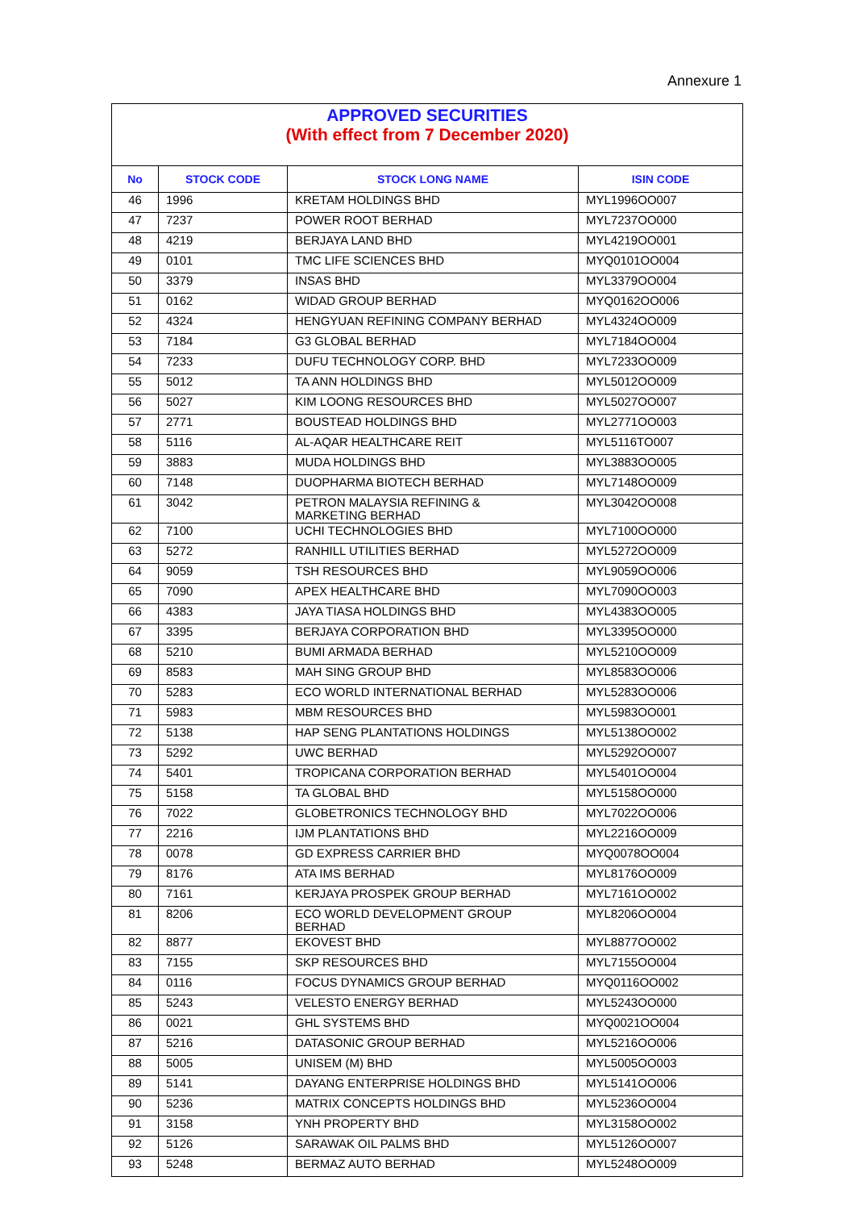Annexure 1
APPROVED SECURITIES
(With effect from 7 December 2020)
| No | STOCK CODE | STOCK LONG NAME | ISIN CODE |
| --- | --- | --- | --- |
| 46 | 1996 | KRETAM HOLDINGS BHD | MYL1996OO007 |
| 47 | 7237 | POWER ROOT BERHAD | MYL7237OO000 |
| 48 | 4219 | BERJAYA LAND BHD | MYL4219OO001 |
| 49 | 0101 | TMC LIFE SCIENCES BHD | MYQ0101OO004 |
| 50 | 3379 | INSAS BHD | MYL3379OO004 |
| 51 | 0162 | WIDAD GROUP BERHAD | MYQ0162OO006 |
| 52 | 4324 | HENGYUAN REFINING COMPANY BERHAD | MYL4324OO009 |
| 53 | 7184 | G3 GLOBAL BERHAD | MYL7184OO004 |
| 54 | 7233 | DUFU TECHNOLOGY CORP. BHD | MYL7233OO009 |
| 55 | 5012 | TA ANN HOLDINGS BHD | MYL5012OO009 |
| 56 | 5027 | KIM LOONG RESOURCES BHD | MYL5027OO007 |
| 57 | 2771 | BOUSTEAD HOLDINGS BHD | MYL2771OO003 |
| 58 | 5116 | AL-AQAR HEALTHCARE REIT | MYL5116TO007 |
| 59 | 3883 | MUDA HOLDINGS BHD | MYL3883OO005 |
| 60 | 7148 | DUOPHARMA BIOTECH BERHAD | MYL7148OO009 |
| 61 | 3042 | PETRON MALAYSIA REFINING & MARKETING BERHAD | MYL3042OO008 |
| 62 | 7100 | UCHI TECHNOLOGIES BHD | MYL7100OO000 |
| 63 | 5272 | RANHILL UTILITIES BERHAD | MYL5272OO009 |
| 64 | 9059 | TSH RESOURCES BHD | MYL9059OO006 |
| 65 | 7090 | APEX HEALTHCARE BHD | MYL7090OO003 |
| 66 | 4383 | JAYA TIASA HOLDINGS BHD | MYL4383OO005 |
| 67 | 3395 | BERJAYA CORPORATION BHD | MYL3395OO000 |
| 68 | 5210 | BUMI ARMADA BERHAD | MYL5210OO009 |
| 69 | 8583 | MAH SING GROUP BHD | MYL8583OO006 |
| 70 | 5283 | ECO WORLD INTERNATIONAL BERHAD | MYL5283OO006 |
| 71 | 5983 | MBM RESOURCES BHD | MYL5983OO001 |
| 72 | 5138 | HAP SENG PLANTATIONS HOLDINGS | MYL5138OO002 |
| 73 | 5292 | UWC BERHAD | MYL5292OO007 |
| 74 | 5401 | TROPICANA CORPORATION BERHAD | MYL5401OO004 |
| 75 | 5158 | TA GLOBAL BHD | MYL5158OO000 |
| 76 | 7022 | GLOBETRONICS TECHNOLOGY BHD | MYL7022OO006 |
| 77 | 2216 | IJM PLANTATIONS BHD | MYL2216OO009 |
| 78 | 0078 | GD EXPRESS CARRIER BHD | MYQ0078OO004 |
| 79 | 8176 | ATA IMS BERHAD | MYL8176OO009 |
| 80 | 7161 | KERJAYA PROSPEK GROUP BERHAD | MYL7161OO002 |
| 81 | 8206 | ECO WORLD DEVELOPMENT GROUP BERHAD | MYL8206OO004 |
| 82 | 8877 | EKOVEST BHD | MYL8877OO002 |
| 83 | 7155 | SKP RESOURCES BHD | MYL7155OO004 |
| 84 | 0116 | FOCUS DYNAMICS GROUP BERHAD | MYQ0116OO002 |
| 85 | 5243 | VELESTO ENERGY BERHAD | MYL5243OO000 |
| 86 | 0021 | GHL SYSTEMS BHD | MYQ0021OO004 |
| 87 | 5216 | DATASONIC GROUP BERHAD | MYL5216OO006 |
| 88 | 5005 | UNISEM (M) BHD | MYL5005OO003 |
| 89 | 5141 | DAYANG ENTERPRISE HOLDINGS BHD | MYL5141OO006 |
| 90 | 5236 | MATRIX CONCEPTS HOLDINGS BHD | MYL5236OO004 |
| 91 | 3158 | YNH PROPERTY BHD | MYL3158OO002 |
| 92 | 5126 | SARAWAK OIL PALMS BHD | MYL5126OO007 |
| 93 | 5248 | BERMAZ AUTO BERHAD | MYL5248OO009 |